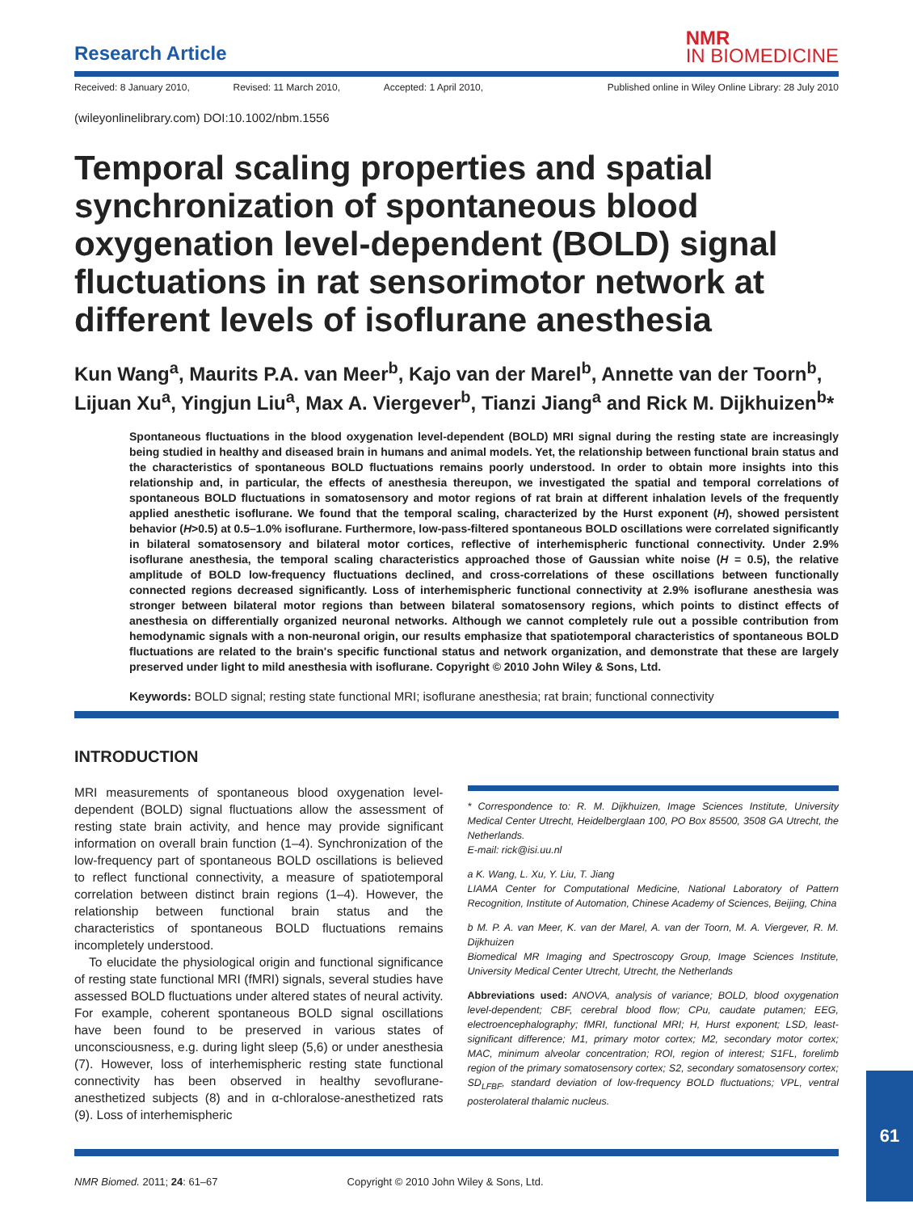Research Article
NMR
IN BIOMEDICINE
Received: 8 January 2010, Revised: 11 March 2010, Accepted: 1 April 2010, Published online in Wiley Online Library: 28 July 2010
(wileyonlinelibrary.com) DOI:10.1002/nbm.1556
Temporal scaling properties and spatial synchronization of spontaneous blood oxygenation level-dependent (BOLD) signal fluctuations in rat sensorimotor network at different levels of isoflurane anesthesia
Kun Wang<sup>a</sup>, Maurits P.A. van Meer<sup>b</sup>, Kajo van der Marel<sup>b</sup>, Annette van der Toorn<sup>b</sup>, Lijuan Xu<sup>a</sup>, Yingjun Liu<sup>a</sup>, Max A. Viergever<sup>b</sup>, Tianzi Jiang<sup>a</sup> and Rick M. Dijkhuizen<sup>b</sup>*
Spontaneous fluctuations in the blood oxygenation level-dependent (BOLD) MRI signal during the resting state are increasingly being studied in healthy and diseased brain in humans and animal models. Yet, the relationship between functional brain status and the characteristics of spontaneous BOLD fluctuations remains poorly understood. In order to obtain more insights into this relationship and, in particular, the effects of anesthesia thereupon, we investigated the spatial and temporal correlations of spontaneous BOLD fluctuations in somatosensory and motor regions of rat brain at different inhalation levels of the frequently applied anesthetic isoflurane. We found that the temporal scaling, characterized by the Hurst exponent (H), showed persistent behavior (H>0.5) at 0.5–1.0% isoflurane. Furthermore, low-pass-filtered spontaneous BOLD oscillations were correlated significantly in bilateral somatosensory and bilateral motor cortices, reflective of interhemispheric functional connectivity. Under 2.9% isoflurane anesthesia, the temporal scaling characteristics approached those of Gaussian white noise (H = 0.5), the relative amplitude of BOLD low-frequency fluctuations declined, and cross-correlations of these oscillations between functionally connected regions decreased significantly. Loss of interhemispheric functional connectivity at 2.9% isoflurane anesthesia was stronger between bilateral motor regions than between bilateral somatosensory regions, which points to distinct effects of anesthesia on differentially organized neuronal networks. Although we cannot completely rule out a possible contribution from hemodynamic signals with a non-neuronal origin, our results emphasize that spatiotemporal characteristics of spontaneous BOLD fluctuations are related to the brain's specific functional status and network organization, and demonstrate that these are largely preserved under light to mild anesthesia with isoflurane. Copyright © 2010 John Wiley & Sons, Ltd.
Keywords: BOLD signal; resting state functional MRI; isoflurane anesthesia; rat brain; functional connectivity
INTRODUCTION
MRI measurements of spontaneous blood oxygenation level-dependent (BOLD) signal fluctuations allow the assessment of resting state brain activity, and hence may provide significant information on overall brain function (1–4). Synchronization of the low-frequency part of spontaneous BOLD oscillations is believed to reflect functional connectivity, a measure of spatiotemporal correlation between distinct brain regions (1–4). However, the relationship between functional brain status and the characteristics of spontaneous BOLD fluctuations remains incompletely understood.
To elucidate the physiological origin and functional significance of resting state functional MRI (fMRI) signals, several studies have assessed BOLD fluctuations under altered states of neural activity. For example, coherent spontaneous BOLD signal oscillations have been found to be preserved in various states of unconsciousness, e.g. during light sleep (5,6) or under anesthesia (7). However, loss of interhemispheric resting state functional connectivity has been observed in healthy sevoflurane-anesthetized subjects (8) and in α-chloralose-anesthetized rats (9). Loss of interhemispheric
* Correspondence to: R. M. Dijkhuizen, Image Sciences Institute, University Medical Center Utrecht, Heidelberglaan 100, PO Box 85500, 3508 GA Utrecht, the Netherlands.
E-mail: rick@isi.uu.nl
a K. Wang, L. Xu, Y. Liu, T. Jiang
LIAMA Center for Computational Medicine, National Laboratory of Pattern Recognition, Institute of Automation, Chinese Academy of Sciences, Beijing, China
b M. P. A. van Meer, K. van der Marel, A. van der Toorn, M. A. Viergever, R. M. Dijkhuizen
Biomedical MR Imaging and Spectroscopy Group, Image Sciences Institute, University Medical Center Utrecht, Utrecht, the Netherlands
Abbreviations used: ANOVA, analysis of variance; BOLD, blood oxygenation level-dependent; CBF, cerebral blood flow; CPu, caudate putamen; EEG, electroencephalography; fMRI, functional MRI; H, Hurst exponent; LSD, least-significant difference; M1, primary motor cortex; M2, secondary motor cortex; MAC, minimum alveolar concentration; ROI, region of interest; S1FL, forelimb region of the primary somatosensory cortex; S2, secondary somatosensory cortex; SD<sub>LFBF</sub>, standard deviation of low-frequency BOLD fluctuations; VPL, ventral posterolateral thalamic nucleus.
NMR Biomed. 2011; 24: 61–67 Copyright © 2010 John Wiley & Sons, Ltd.
61